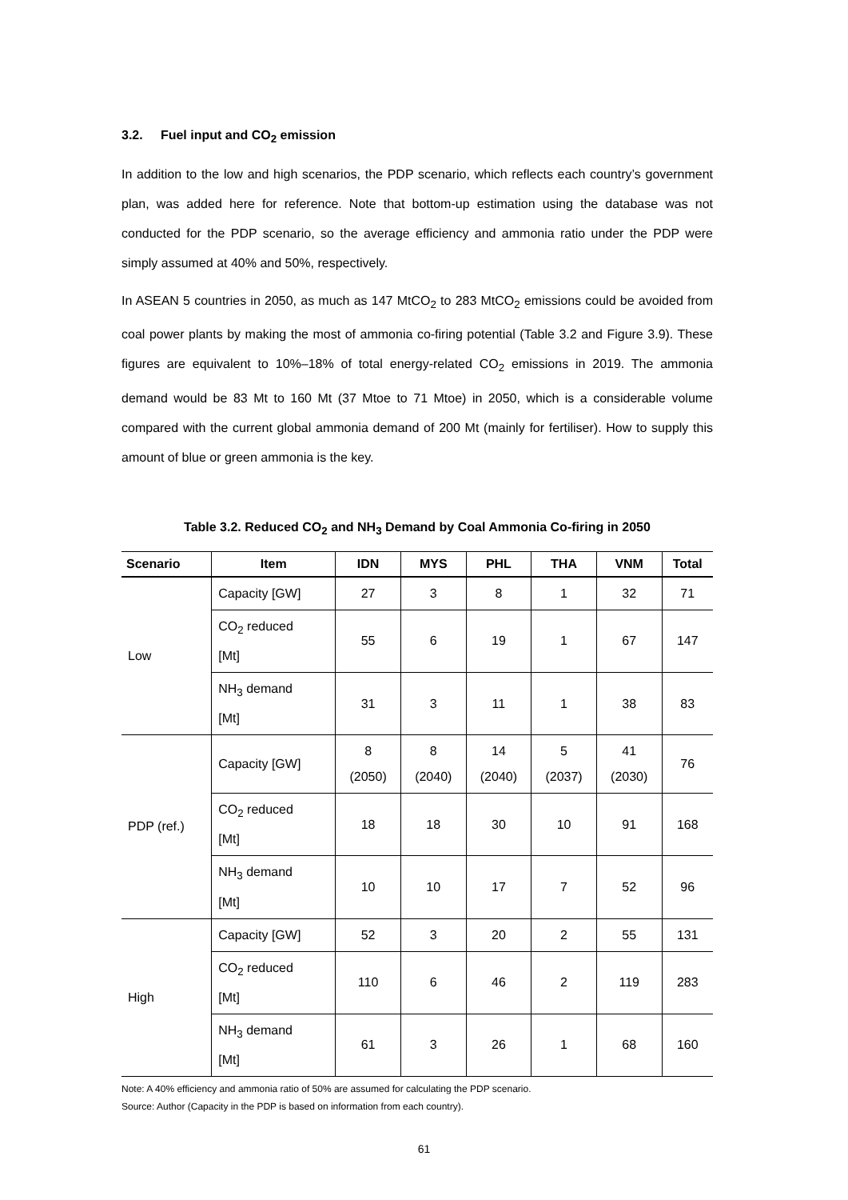3.2. Fuel input and CO<sub>2</sub> emission
In addition to the low and high scenarios, the PDP scenario, which reflects each country’s government plan, was added here for reference. Note that bottom-up estimation using the database was not conducted for the PDP scenario, so the average efficiency and ammonia ratio under the PDP were simply assumed at 40% and 50%, respectively.
In ASEAN 5 countries in 2050, as much as 147 MtCO<sub>2</sub> to 283 MtCO<sub>2</sub> emissions could be avoided from coal power plants by making the most of ammonia co-firing potential (Table 3.2 and Figure 3.9). These figures are equivalent to 10%–18% of total energy-related CO<sub>2</sub> emissions in 2019. The ammonia demand would be 83 Mt to 160 Mt (37 Mtoe to 71 Mtoe) in 2050, which is a considerable volume compared with the current global ammonia demand of 200 Mt (mainly for fertiliser). How to supply this amount of blue or green ammonia is the key.
Table 3.2. Reduced CO<sub>2</sub> and NH<sub>3</sub> Demand by Coal Ammonia Co-firing in 2050
| Scenario | Item | IDN | MYS | PHL | THA | VNM | Total |
| --- | --- | --- | --- | --- | --- | --- | --- |
| Low | Capacity [GW] | 27 | 3 | 8 | 1 | 32 | 71 |
| | CO<sub>2</sub> reduced [Mt] | 55 | 6 | 19 | 1 | 67 | 147 |
| | NH<sub>3</sub> demand [Mt] | 31 | 3 | 11 | 1 | 38 | 83 |
| PDP (ref.) | Capacity [GW] | 8 (2050) | 8 (2040) | 14 (2040) | 5 (2037) | 41 (2030) | 76 |
| | CO<sub>2</sub> reduced [Mt] | 18 | 18 | 30 | 10 | 91 | 168 |
| | NH<sub>3</sub> demand [Mt] | 10 | 10 | 17 | 7 | 52 | 96 |
| High | Capacity [GW] | 52 | 3 | 20 | 2 | 55 | 131 |
| | CO<sub>2</sub> reduced [Mt] | 110 | 6 | 46 | 2 | 119 | 283 |
| | NH<sub>3</sub> demand [Mt] | 61 | 3 | 26 | 1 | 68 | 160 |
Note: A 40% efficiency and ammonia ratio of 50% are assumed for calculating the PDP scenario.
Source: Author (Capacity in the PDP is based on information from each country).
61